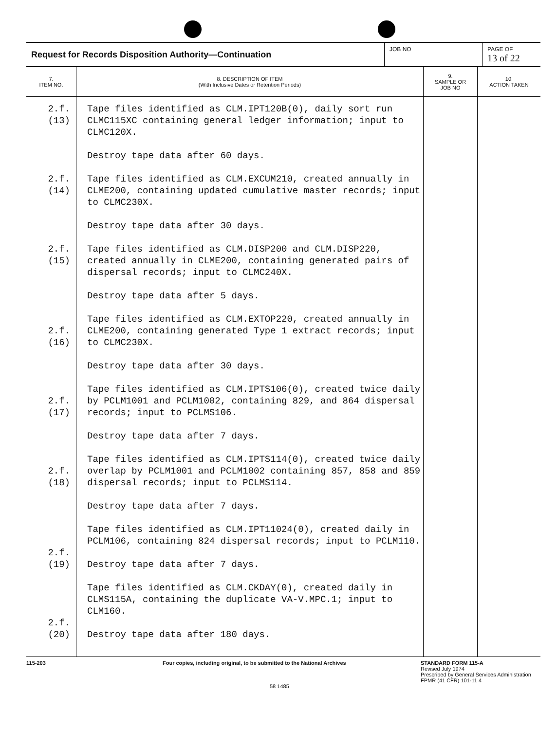Request for Records Disposition Authority—Continuation
JOB NO PAGE OF
13 of 22
| 7. ITEM NO. | 8. DESCRIPTION OF ITEM (With Inclusive Dates or Retention Periods) | 9. SAMPLE OR JOB NO | 10. ACTION TAKEN |
| --- | --- | --- | --- |
| 2.f.(13) 2.f.(14) 2.f.(15) 2.f.(16) 2.f.(17) 2.f.(18) 2.f.(19) 2.f.(20) | Tape files identified as CLM.IPT120B(0), daily sort run CLMC115XC containing general ledger information; input to CLMC120X. Destroy tape data after 60 days. Tape files identified as CLM.EXCUM210, created annually in CLME200, containing updated cumulative master records; input to CLMC230X. Destroy tape data after 30 days. Tape files identified as CLM.DISP200 and CLM.DISP220, created annually in CLME200, containing generated pairs of dispersal records; input to CLMC240X. Destroy tape data after 5 days. Tape files identified as CLM.EXTOP220, created annually in CLME200, containing generated Type 1 extract records; input to CLMC230X. Destroy tape data after 30 days. Tape files identified as CLM.IPTS106(0), created twice daily by PCLM1001 and PCLM1002, containing 829, and 864 dispersal records; input to PCLMS106. Destroy tape data after 7 days. Tape files identified as CLM.IPTS114(0), created twice daily overlap by PCLM1001 and PCLM1002 containing 857, 858 and 859 dispersal records; input to PCLMS114. Destroy tape data after 7 days. Tape files identified as CLM.IPT11024(0), created daily in PCLM106, containing 824 dispersal records; input to PCLM110. Destroy tape data after 7 days. Tape files identified as CLM.CKDAY(0), created daily in CLMS115A, containing the duplicate VA-V.MPC.1; input to CLM160. Destroy tape data after 180 days. | | |
115-203 Four copies, including original, to be submitted to the National Archives
58 1485
STANDARD FORM 115-A
Revised July 1974
Prescribed by General Services Administration
FPMR (41 CFR) 101-11 4